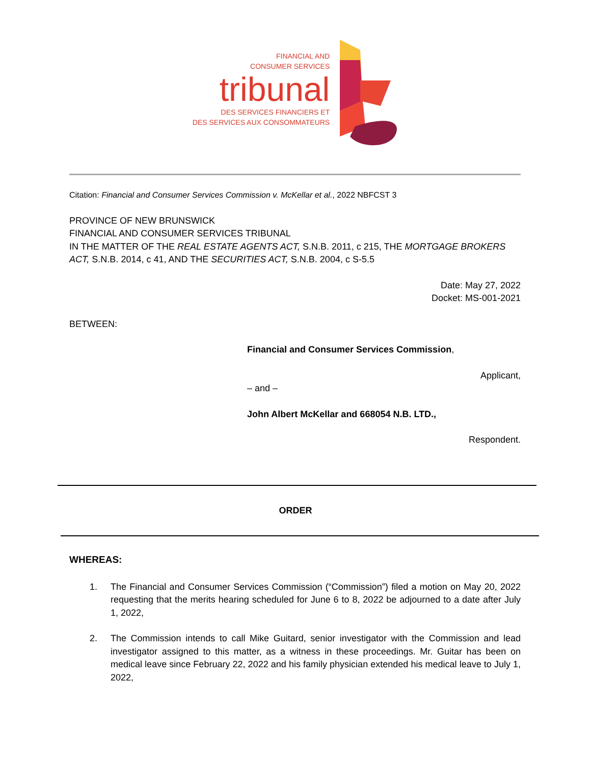FINANCIAL AND
CONSUMER SERVICES
tribunal
DES SERVICES FINANCIERS ET
DES SERVICES AUX CONSOMMATEURS
Citation: Financial and Consumer Services Commission v. McKellar et al., 2022 NBFCST 3
PROVINCE OF NEW BRUNSWICK
FINANCIAL AND CONSUMER SERVICES TRIBUNAL
IN THE MATTER OF THE REAL ESTATE AGENTS ACT, S.N.B. 2011, c 215, THE MORTGAGE BROKERS ACT, S.N.B. 2014, c 41, AND THE SECURITIES ACT, S.N.B. 2004, c S-5.5
Date: May 27, 2022
Docket: MS-001-2021
BETWEEN:
Financial and Consumer Services Commission,
Applicant,
– and –
John Albert McKellar and 668054 N.B. LTD.,
Respondent.
ORDER
WHEREAS:
1. The Financial and Consumer Services Commission (“Commission”) filed a motion on May 20, 2022 requesting that the merits hearing scheduled for June 6 to 8, 2022 be adjourned to a date after July 1, 2022,
2. The Commission intends to call Mike Guitard, senior investigator with the Commission and lead investigator assigned to this matter, as a witness in these proceedings. Mr. Guitar has been on medical leave since February 22, 2022 and his family physician extended his medical leave to July 1, 2022,